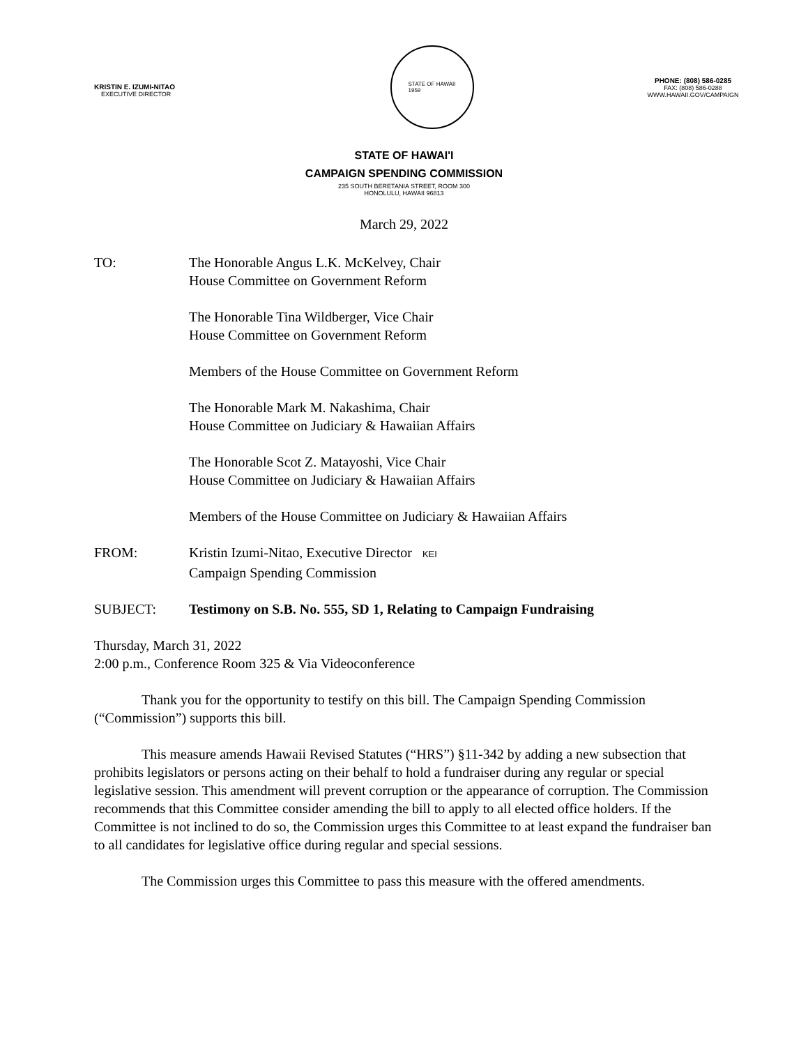KRISTIN E. IZUMI-NITAO
EXECUTIVE DIRECTOR
STATE OF HAWAII
1959
PHONE: (808) 586-0285
FAX: (808) 586-0288
WWW.HAWAII.GOV/CAMPAIGN
STATE OF HAWAI'I
CAMPAIGN SPENDING COMMISSION
235 SOUTH BERETANIA STREET, ROOM 300
HONOLULU, HAWAII 96813
March 29, 2022
TO: The Honorable Angus L.K. McKelvey, Chair
House Committee on Government Reform
The Honorable Tina Wildberger, Vice Chair
House Committee on Government Reform
Members of the House Committee on Government Reform
The Honorable Mark M. Nakashima, Chair
House Committee on Judiciary & Hawaiian Affairs
The Honorable Scot Z. Matayoshi, Vice Chair
House Committee on Judiciary & Hawaiian Affairs
Members of the House Committee on Judiciary & Hawaiian Affairs
FROM: Kristin Izumi-Nitao, Executive Director KEI
Campaign Spending Commission
SUBJECT: Testimony on S.B. No. 555, SD 1, Relating to Campaign Fundraising
Thursday, March 31, 2022
2:00 p.m., Conference Room 325 & Via Videoconference
Thank you for the opportunity to testify on this bill. The Campaign Spending Commission (“Commission”) supports this bill.
This measure amends Hawaii Revised Statutes (“HRS”) §11-342 by adding a new subsection that prohibits legislators or persons acting on their behalf to hold a fundraiser during any regular or special legislative session. This amendment will prevent corruption or the appearance of corruption. The Commission recommends that this Committee consider amending the bill to apply to all elected office holders. If the Committee is not inclined to do so, the Commission urges this Committee to at least expand the fundraiser ban to all candidates for legislative office during regular and special sessions.
The Commission urges this Committee to pass this measure with the offered amendments.